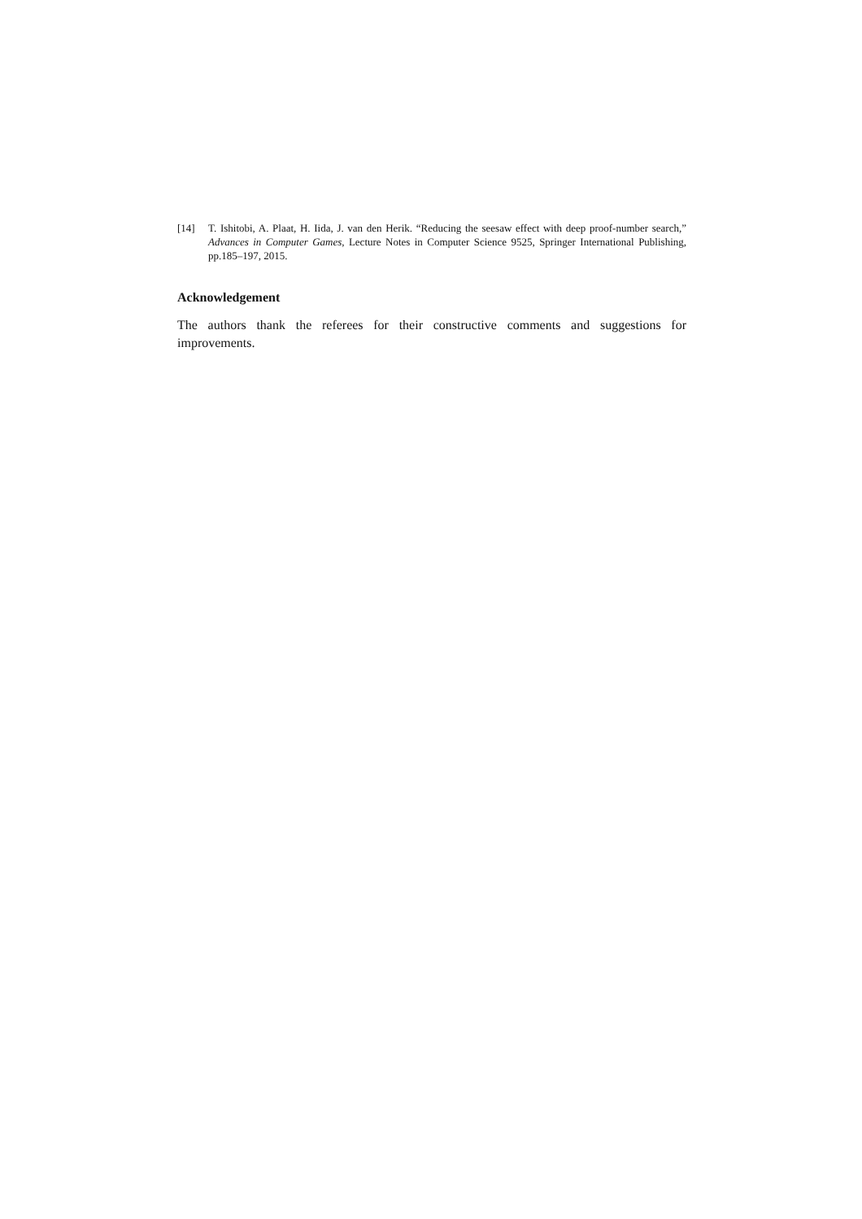[14] T. Ishitobi, A. Plaat, H. Iida, J. van den Herik. “Reducing the seesaw effect with deep proof-number search,” Advances in Computer Games, Lecture Notes in Computer Science 9525, Springer International Publishing, pp.185–197, 2015.
Acknowledgement
The authors thank the referees for their constructive comments and suggestions for improvements.